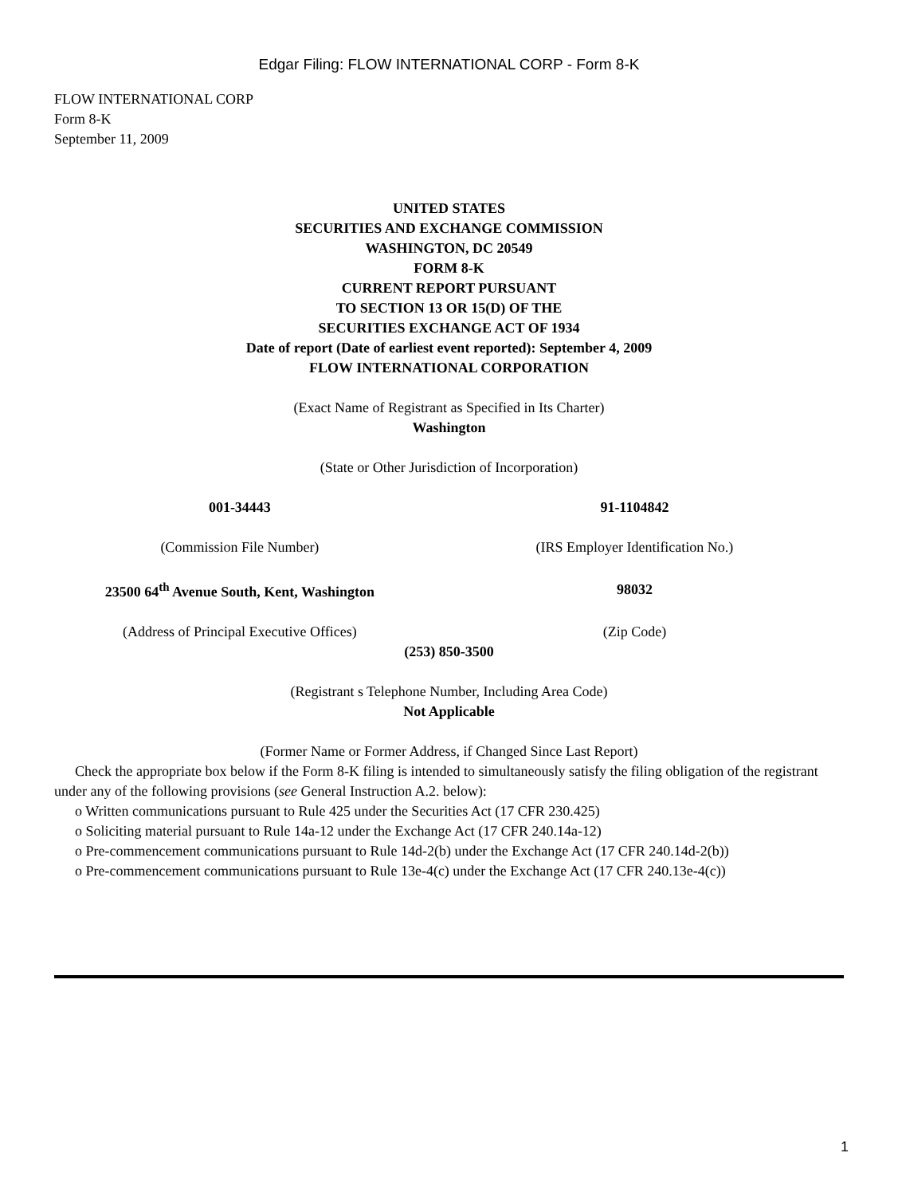Edgar Filing: FLOW INTERNATIONAL CORP - Form 8-K
FLOW INTERNATIONAL CORP
Form 8-K
September 11, 2009
UNITED STATES
SECURITIES AND EXCHANGE COMMISSION
WASHINGTON, DC 20549
FORM 8-K
CURRENT REPORT PURSUANT
TO SECTION 13 OR 15(D) OF THE
SECURITIES EXCHANGE ACT OF 1934
Date of report (Date of earliest event reported): September 4, 2009
FLOW INTERNATIONAL CORPORATION
(Exact Name of Registrant as Specified in Its Charter)
Washington
(State or Other Jurisdiction of Incorporation)
| 001-34443 | 91-1104842 |
| (Commission File Number) | (IRS Employer Identification No.) |
| 23500 64<sup>th</sup> Avenue South, Kent, Washington | 98032 |
| (Address of Principal Executive Offices) | (Zip Code) |
(253) 850-3500
(Registrant s Telephone Number, Including Area Code)
Not Applicable
(Former Name or Former Address, if Changed Since Last Report)
Check the appropriate box below if the Form 8-K filing is intended to simultaneously satisfy the filing obligation of the registrant under any of the following provisions (see General Instruction A.2. below):
o Written communications pursuant to Rule 425 under the Securities Act (17 CFR 230.425)
o Soliciting material pursuant to Rule 14a-12 under the Exchange Act (17 CFR 240.14a-12)
o Pre-commencement communications pursuant to Rule 14d-2(b) under the Exchange Act (17 CFR 240.14d-2(b))
o Pre-commencement communications pursuant to Rule 13e-4(c) under the Exchange Act (17 CFR 240.13e-4(c))
1